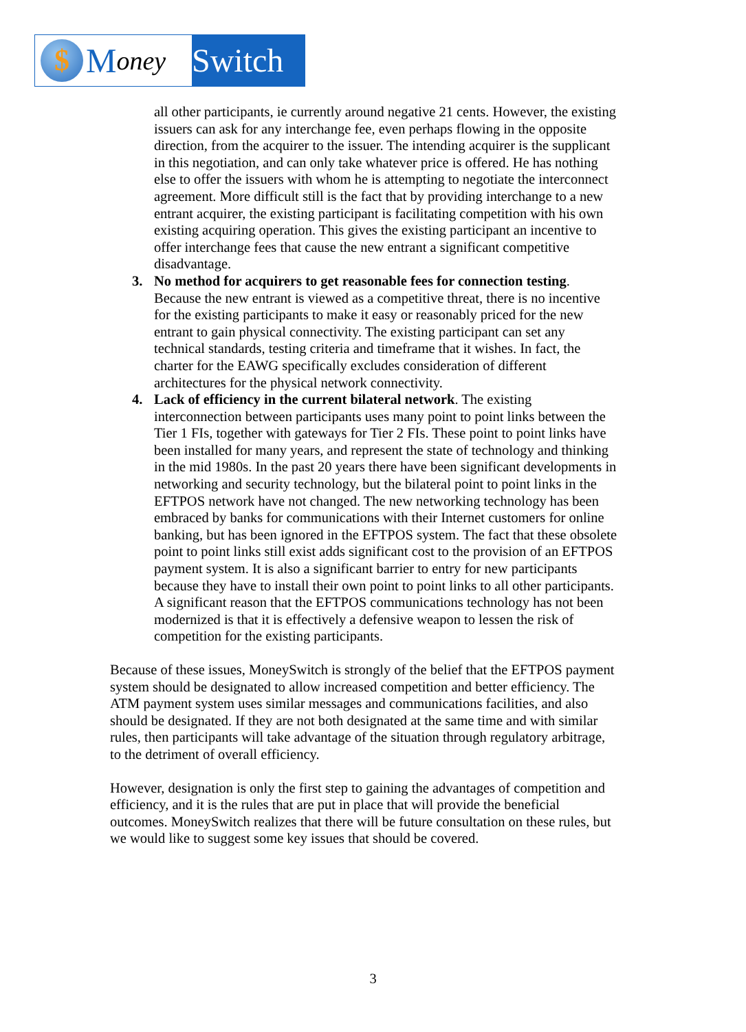$
Money
Switch
all other participants, ie currently around negative 21 cents. However, the existing issuers can ask for any interchange fee, even perhaps flowing in the opposite direction, from the acquirer to the issuer. The intending acquirer is the supplicant in this negotiation, and can only take whatever price is offered. He has nothing else to offer the issuers with whom he is attempting to negotiate the interconnect agreement. More difficult still is the fact that by providing interchange to a new entrant acquirer, the existing participant is facilitating competition with his own existing acquiring operation. This gives the existing participant an incentive to offer interchange fees that cause the new entrant a significant competitive disadvantage.
3. No method for acquirers to get reasonable fees for connection testing. Because the new entrant is viewed as a competitive threat, there is no incentive for the existing participants to make it easy or reasonably priced for the new entrant to gain physical connectivity. The existing participant can set any technical standards, testing criteria and timeframe that it wishes. In fact, the charter for the EAWG specifically excludes consideration of different architectures for the physical network connectivity.
4. Lack of efficiency in the current bilateral network. The existing interconnection between participants uses many point to point links between the Tier 1 FIs, together with gateways for Tier 2 FIs. These point to point links have been installed for many years, and represent the state of technology and thinking in the mid 1980s. In the past 20 years there have been significant developments in networking and security technology, but the bilateral point to point links in the EFTPOS network have not changed. The new networking technology has been embraced by banks for communications with their Internet customers for online banking, but has been ignored in the EFTPOS system. The fact that these obsolete point to point links still exist adds significant cost to the provision of an EFTPOS payment system. It is also a significant barrier to entry for new participants because they have to install their own point to point links to all other participants. A significant reason that the EFTPOS communications technology has not been modernized is that it is effectively a defensive weapon to lessen the risk of competition for the existing participants.
Because of these issues, MoneySwitch is strongly of the belief that the EFTPOS payment system should be designated to allow increased competition and better efficiency. The ATM payment system uses similar messages and communications facilities, and also should be designated. If they are not both designated at the same time and with similar rules, then participants will take advantage of the situation through regulatory arbitrage, to the detriment of overall efficiency.
However, designation is only the first step to gaining the advantages of competition and efficiency, and it is the rules that are put in place that will provide the beneficial outcomes. MoneySwitch realizes that there will be future consultation on these rules, but we would like to suggest some key issues that should be covered.
3